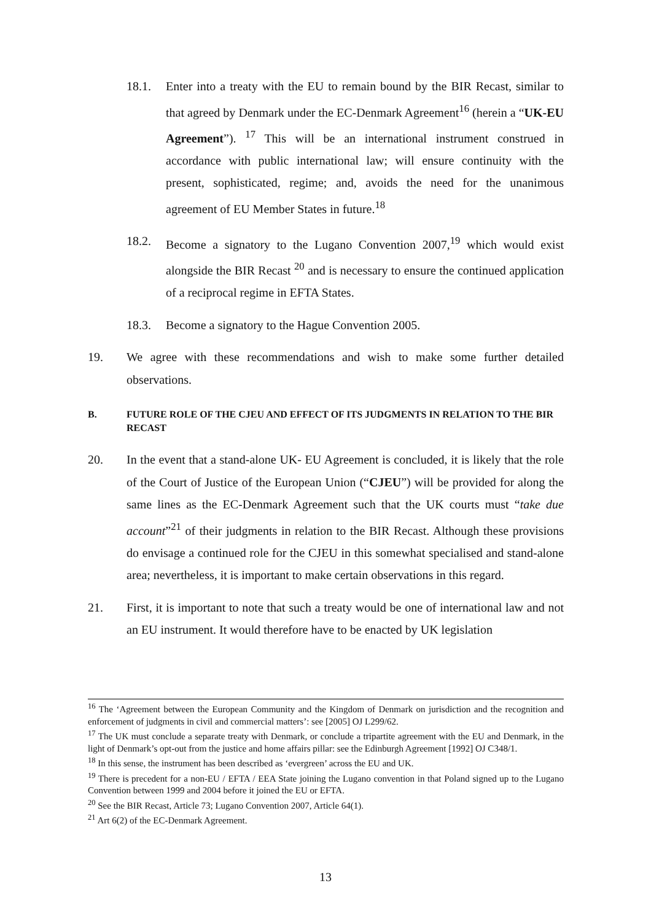18.1. Enter into a treaty with the EU to remain bound by the BIR Recast, similar to that agreed by Denmark under the EC-Denmark Agreement<sup>16</sup> (herein a “UK-EU Agreement”). <sup>17</sup> This will be an international instrument construed in accordance with public international law; will ensure continuity with the present, sophisticated, regime; and, avoids the need for the unanimous agreement of EU Member States in future.<sup>18</sup>
18.2. Become a signatory to the Lugano Convention 2007,<sup>19</sup> which would exist alongside the BIR Recast <sup>20</sup> and is necessary to ensure the continued application of a reciprocal regime in EFTA States.
18.3. Become a signatory to the Hague Convention 2005.
19. We agree with these recommendations and wish to make some further detailed observations.
B. FUTURE ROLE OF THE CJEU AND EFFECT OF ITS JUDGMENTS IN RELATION TO THE BIR RECAST
20. In the event that a stand-alone UK- EU Agreement is concluded, it is likely that the role of the Court of Justice of the European Union (“CJEU”) will be provided for along the same lines as the EC-Denmark Agreement such that the UK courts must “take due account”<sup>21</sup> of their judgments in relation to the BIR Recast. Although these provisions do envisage a continued role for the CJEU in this somewhat specialised and stand-alone area; nevertheless, it is important to make certain observations in this regard.
21. First, it is important to note that such a treaty would be one of international law and not an EU instrument. It would therefore have to be enacted by UK legislation
<sup>16</sup> The ‘Agreement between the European Community and the Kingdom of Denmark on jurisdiction and the recognition and enforcement of judgments in civil and commercial matters’: see [2005] OJ L299/62.
<sup>17</sup> The UK must conclude a separate treaty with Denmark, or conclude a tripartite agreement with the EU and Denmark, in the light of Denmark’s opt-out from the justice and home affairs pillar: see the Edinburgh Agreement [1992] OJ C348/1.
<sup>18</sup> In this sense, the instrument has been described as ‘evergreen’ across the EU and UK.
<sup>19</sup> There is precedent for a non-EU / EFTA / EEA State joining the Lugano convention in that Poland signed up to the Lugano Convention between 1999 and 2004 before it joined the EU or EFTA.
<sup>20</sup> See the BIR Recast, Article 73; Lugano Convention 2007, Article 64(1).
<sup>21</sup> Art 6(2) of the EC-Denmark Agreement.
13